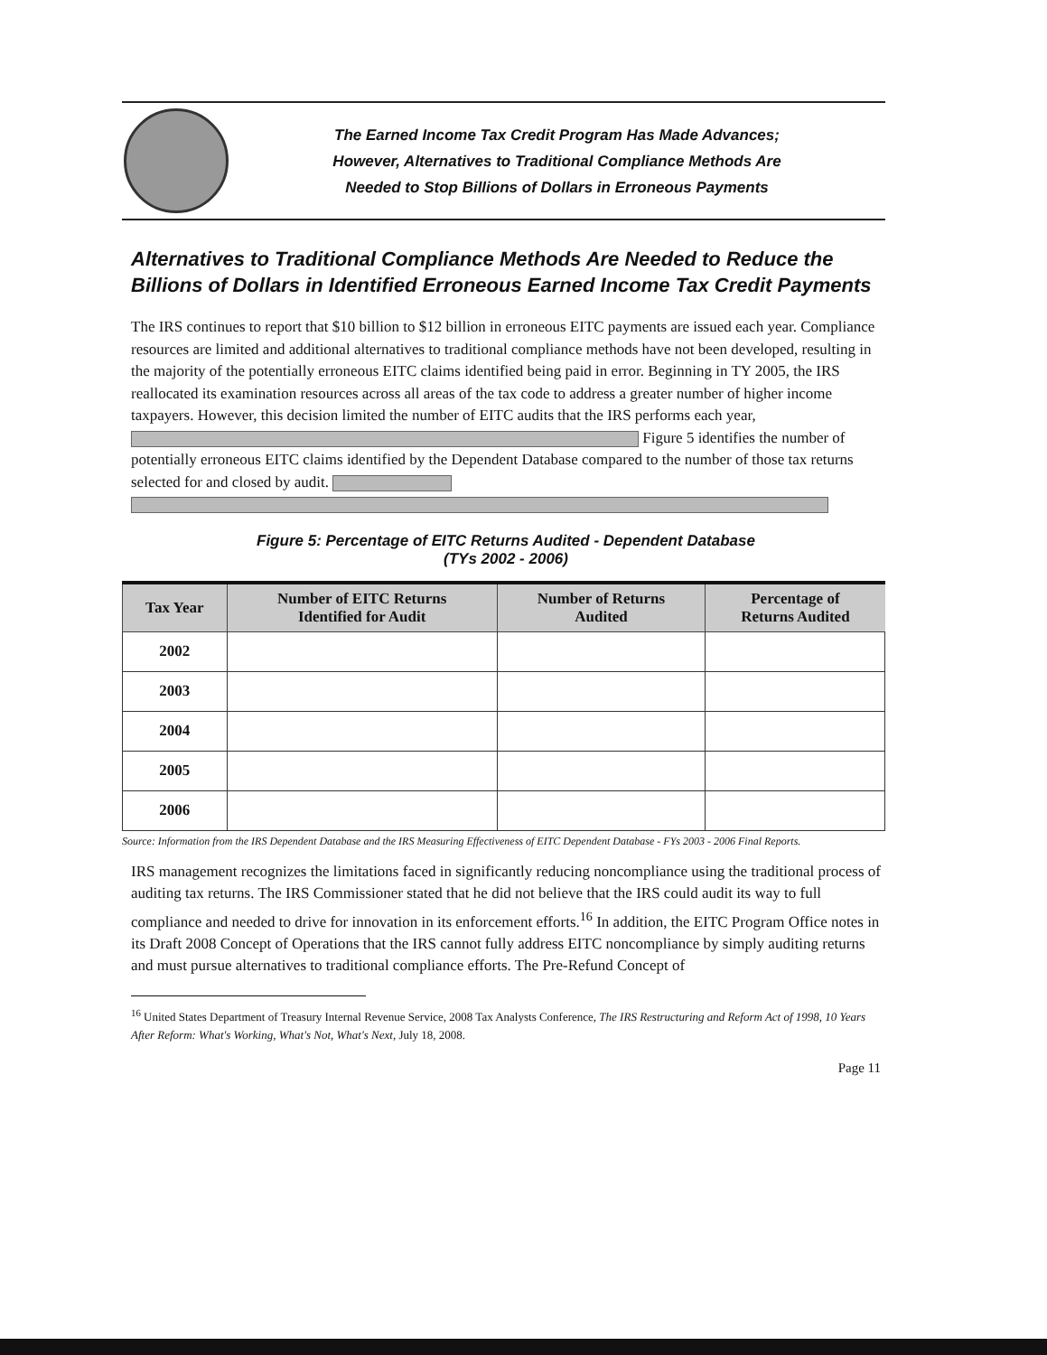The Earned Income Tax Credit Program Has Made Advances;
However, Alternatives to Traditional Compliance Methods Are
Needed to Stop Billions of Dollars in Erroneous Payments
Alternatives to Traditional Compliance Methods Are Needed to Reduce the Billions of Dollars in Identified Erroneous Earned Income Tax Credit Payments
The IRS continues to report that $10 billion to $12 billion in erroneous EITC payments are issued each year. Compliance resources are limited and additional alternatives to traditional compliance methods have not been developed, resulting in the majority of the potentially erroneous EITC claims identified being paid in error. Beginning in TY 2005, the IRS reallocated its examination resources across all areas of the tax code to address a greater number of higher income taxpayers. However, this decision limited the number of EITC audits that the IRS performs each year, Figure 5 identifies the number of potentially erroneous EITC claims identified by the Dependent Database compared to the number of those tax returns selected for and closed by audit.
Figure 5: Percentage of EITC Returns Audited - Dependent Database
(TYs 2002 - 2006)
| Tax Year | Number of EITC Returns Identified for Audit | Number of Returns Audited | Percentage of Returns Audited |
| --- | --- | --- | --- |
| 2002 | | | |
| 2003 | | | |
| 2004 | | | |
| 2005 | | | |
| 2006 | | | |
Source: Information from the IRS Dependent Database and the IRS Measuring Effectiveness of EITC Dependent Database - FYs 2003 - 2006 Final Reports.
IRS management recognizes the limitations faced in significantly reducing noncompliance using the traditional process of auditing tax returns. The IRS Commissioner stated that he did not believe that the IRS could audit its way to full compliance and needed to drive for innovation in its enforcement efforts.<sup>16</sup> In addition, the EITC Program Office notes in its Draft 2008 Concept of Operations that the IRS cannot fully address EITC noncompliance by simply auditing returns and must pursue alternatives to traditional compliance efforts. The Pre-Refund Concept of
<sup>16</sup> United States Department of Treasury Internal Revenue Service, 2008 Tax Analysts Conference, The IRS Restructuring and Reform Act of 1998, 10 Years After Reform: What's Working, What's Not, What's Next, July 18, 2008.
Page 11